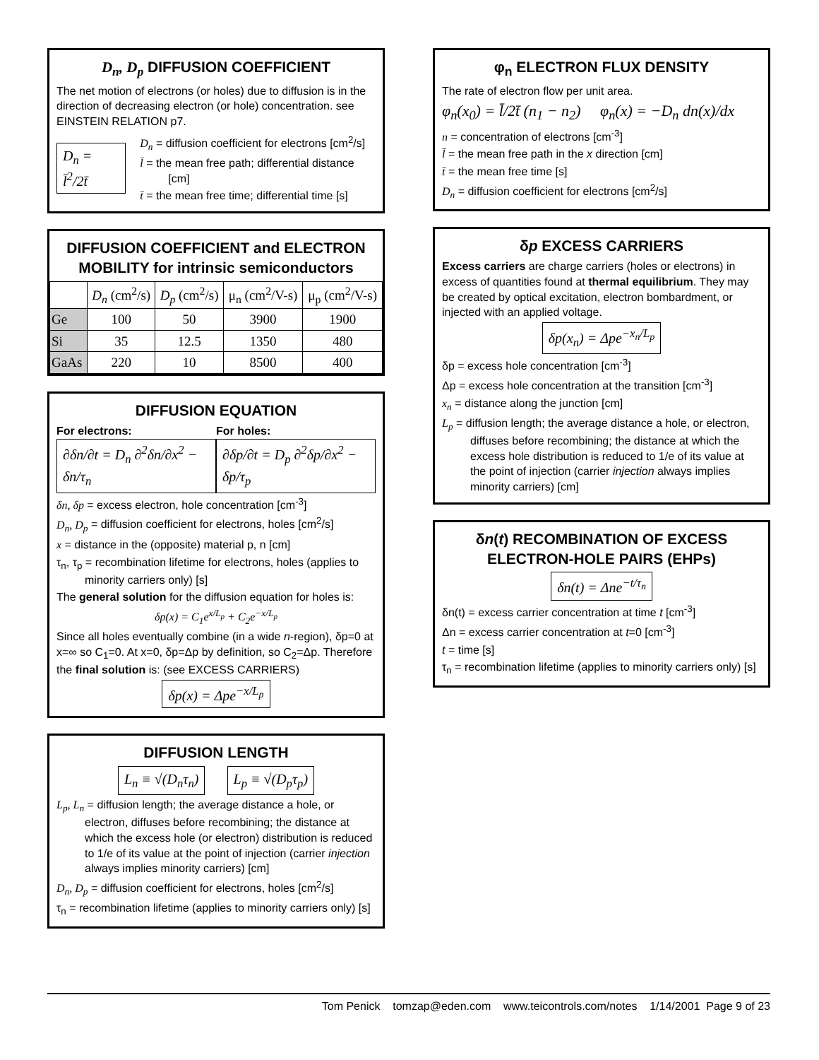D<sub>n</sub>, D<sub>p</sub> DIFFUSION COEFFICIENT
The net motion of electrons (or holes) due to diffusion is in the direction of decreasing electron (or hole) concentration. see EINSTEIN RELATION p7.
D<sub>n</sub> = l̄<sup>2</sup>/2t̄
D<sub>n</sub> = diffusion coefficient for electrons [cm<sup>2</sup>/s]
l̄ = the mean free path; differential distance [cm]
t̄ = the mean free time; differential time [s]
DIFFUSION COEFFICIENT and ELECTRON MOBILITY for intrinsic semiconductors
| | D<sub>n</sub> (cm<sup>2</sup>/s) | D<sub>p</sub> (cm<sup>2</sup>/s) | μ<sub>n</sub> (cm<sup>2</sup>/V-s) | μ<sub>p</sub> (cm<sup>2</sup>/V-s) |
| --- | --- | --- | --- | --- |
| Ge | 100 | 50 | 3900 | 1900 |
| Si | 35 | 12.5 | 1350 | 480 |
| GaAs | 220 | 10 | 8500 | 400 |
DIFFUSION EQUATION
For electrons:
∂δn/∂t = D<sub>n</sub> ∂<sup>2</sup>δn/∂x<sup>2</sup> − δn/τ<sub>n</sub>
For holes:
∂δp/∂t = D<sub>p</sub> ∂<sup>2</sup>δp/∂x<sup>2</sup> − δp/τ<sub>p</sub>
δn, δp = excess electron, hole concentration [cm<sup>-3</sup>]
D<sub>n</sub>, D<sub>p</sub> = diffusion coefficient for electrons, holes [cm<sup>2</sup>/s]
x = distance in the (opposite) material p, n [cm]
τ<sub>n</sub>, τ<sub>p</sub> = recombination lifetime for electrons, holes (applies to minority carriers only) [s]
The general solution for the diffusion equation for holes is:
δp(x) = C<sub>1</sub>e<sup>x/L<sub>p</sub></sup> + C<sub>2</sub>e<sup>−x/L<sub>p</sub></sup>
Since all holes eventually combine (in a wide n-region), δp=0 at x=∞ so C<sub>1</sub>=0. At x=0, δp=Δp by definition, so C<sub>2</sub>=Δp. Therefore the final solution is: (see EXCESS CARRIERS)
δp(x) = Δpe<sup>−x/L<sub>p</sub></sup>
DIFFUSION LENGTH
L<sub>n</sub> ≡ √(D<sub>n</sub>τ<sub>n</sub>) L<sub>p</sub> ≡ √(D<sub>p</sub>τ<sub>p</sub>)
L<sub>p</sub>, L<sub>n</sub> = diffusion length; the average distance a hole, or electron, diffuses before recombining; the distance at which the excess hole (or electron) distribution is reduced to 1/e of its value at the point of injection (carrier injection always implies minority carriers) [cm]
D<sub>n</sub>, D<sub>p</sub> = diffusion coefficient for electrons, holes [cm<sup>2</sup>/s]
τ<sub>n</sub> = recombination lifetime (applies to minority carriers only) [s]
φ<sub>n</sub> ELECTRON FLUX DENSITY
The rate of electron flow per unit area.
φ<sub>n</sub>(x<sub>0</sub>) = l̄/2t̄ (n<sub>1</sub> − n<sub>2</sub>) φ<sub>n</sub>(x) = −D<sub>n</sub> dn(x)/dx
n = concentration of electrons [cm<sup>-3</sup>]
l̄ = the mean free path in the x direction [cm]
t̄ = the mean free time [s]
D<sub>n</sub> = diffusion coefficient for electrons [cm<sup>2</sup>/s]
δp EXCESS CARRIERS
Excess carriers are charge carriers (holes or electrons) in excess of quantities found at thermal equilibrium. They may be created by optical excitation, electron bombardment, or injected with an applied voltage.
δp(x<sub>n</sub>) = Δpe<sup>−x<sub>n</sub>/L<sub>p</sub></sup>
δp = excess hole concentration [cm<sup>-3</sup>]
Δp = excess hole concentration at the transition [cm<sup>-3</sup>]
x<sub>n</sub> = distance along the junction [cm]
L<sub>p</sub> = diffusion length; the average distance a hole, or electron, diffuses before recombining; the distance at which the excess hole distribution is reduced to 1/e of its value at the point of injection (carrier injection always implies minority carriers) [cm]
δn(t) RECOMBINATION OF EXCESS ELECTRON-HOLE PAIRS (EHPs)
δn(t) = Δne<sup>−t/τ<sub>n</sub></sup>
δn(t) = excess carrier concentration at time t [cm<sup>-3</sup>]
Δn = excess carrier concentration at t=0 [cm<sup>-3</sup>]
t = time [s]
τ<sub>n</sub> = recombination lifetime (applies to minority carriers only) [s]
Tom Penick tomzap@eden.com www.teicontrols.com/notes 1/14/2001 Page 9 of 23